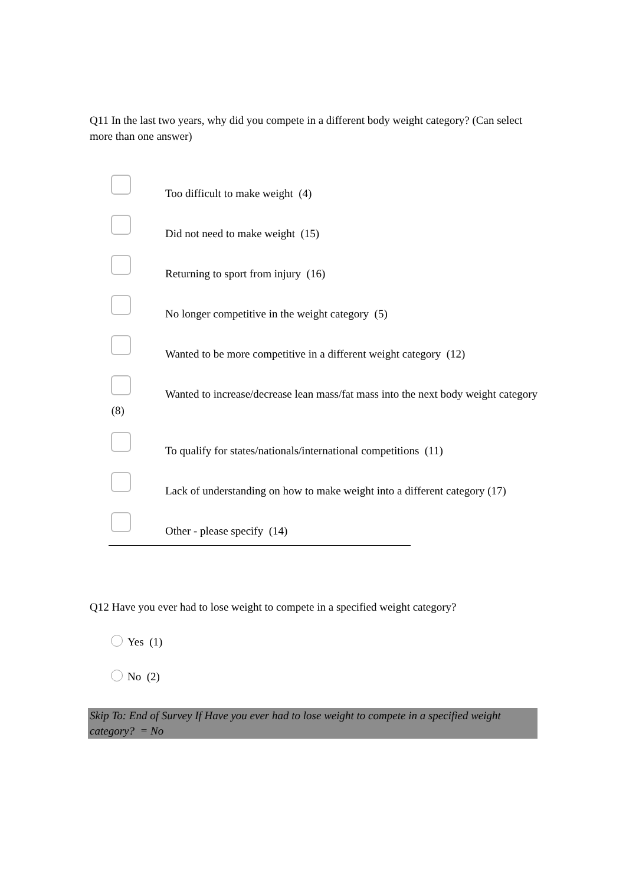Q11 In the last two years, why did you compete in a different body weight category? (Can select more than one answer)
Too difficult to make weight (4)
Did not need to make weight (15)
Returning to sport from injury (16)
No longer competitive in the weight category (5)
Wanted to be more competitive in a different weight category (12)
Wanted to increase/decrease lean mass/fat mass into the next body weight category (8)
To qualify for states/nationals/international competitions (11)
Lack of understanding on how to make weight into a different category (17)
Other - please specify (14)
Q12 Have you ever had to lose weight to compete in a specified weight category?
Yes (1)
No (2)
Skip To: End of Survey If Have you ever had to lose weight to compete in a specified weight category? = No